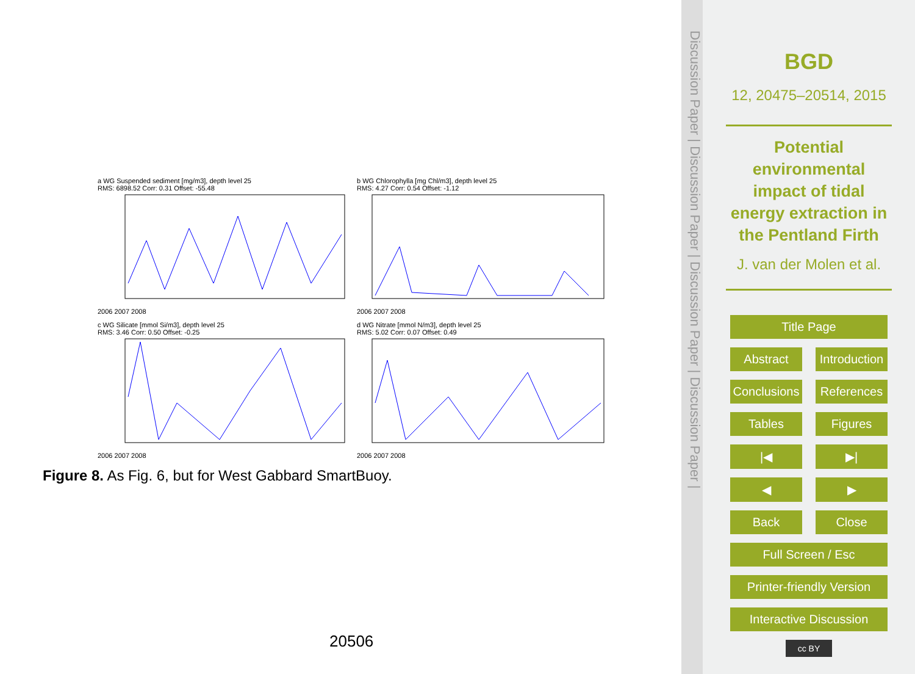a WG Suspended sediment [mg/m3], depth level 25
RMS: 6898.52 Corr: 0.31 Offset: -55.482006 2007 2008
b WG Chlorophylla [mg Chl/m3], depth level 25
RMS: 4.27 Corr: 0.54 Offset: -1.122006 2007 2008
c WG Silicate [mmol Si/m3], depth level 25
RMS: 3.46 Corr: 0.50 Offset: -0.252006 2007 2008
d WG Nitrate [mmol N/m3], depth level 25
RMS: 5.02 Corr: 0.07 Offset: 0.492006 2007 2008
Figure 8. As Fig. 6, but for West Gabbard SmartBuoy.
20506
Discussion Paper | Discussion Paper | Discussion Paper | Discussion Paper |
BGD
12, 20475–20514, 2015
Potential environmental impact of tidal energy extraction in the Pentland Firth
J. van der Molen et al.
Title Page
Abstract Introduction
Conclusions References
Tables Figures
|◀ ▶|
◀ ▶
Back Close
Full Screen / Esc
Printer-friendly Version
Interactive Discussion
cc BY